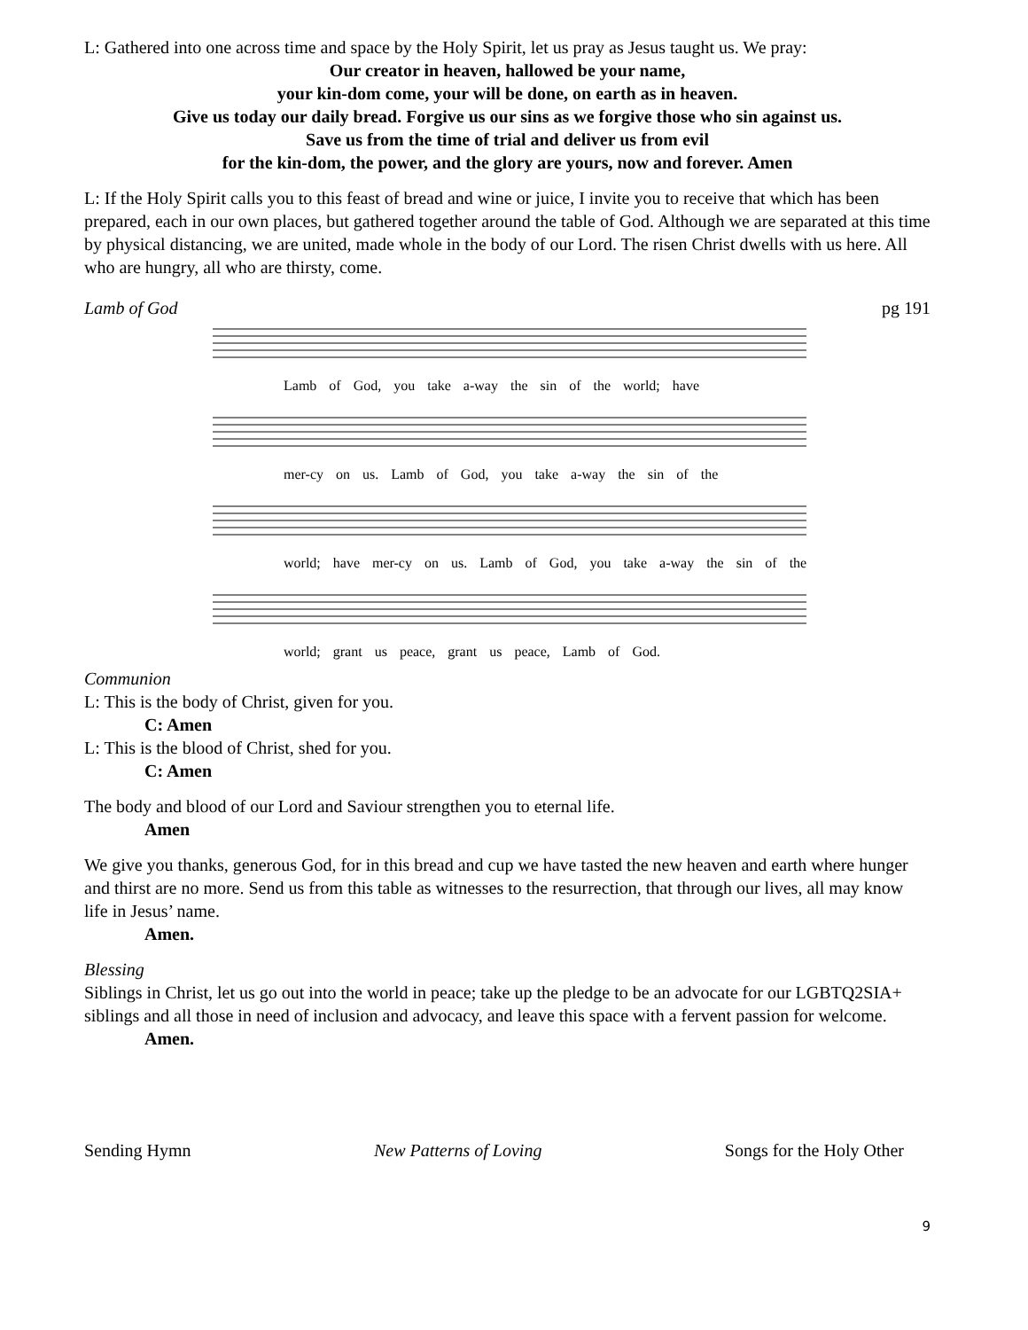L: Gathered into one across time and space by the Holy Spirit, let us pray as Jesus taught us. We pray:
Our creator in heaven, hallowed be your name,
your kin-dom come, your will be done, on earth as in heaven.
Give us today our daily bread. Forgive us our sins as we forgive those who sin against us.
Save us from the time of trial and deliver us from evil
for the kin-dom, the power, and the glory are yours, now and forever. Amen
L: If the Holy Spirit calls you to this feast of bread and wine or juice, I invite you to receive that which has been prepared, each in our own places, but gathered together around the table of God. Although we are separated at this time by physical distancing, we are united, made whole in the body of our Lord. The risen Christ dwells with us here. All who are hungry, all who are thirsty, come.
Lamb of God pg 191
Lamb of God, you take a-way the sin of the world; have
mer-cy on us. Lamb of God, you take a-way the sin of the
world; have mer-cy on us. Lamb of God, you take a-way the sin of the
world; grant us peace, grant us peace, Lamb of God.
Communion
L: This is the body of Christ, given for you.
C: Amen
L: This is the blood of Christ, shed for you.
C: Amen
The body and blood of our Lord and Saviour strengthen you to eternal life.
Amen
We give you thanks, generous God, for in this bread and cup we have tasted the new heaven and earth where hunger and thirst are no more. Send us from this table as witnesses to the resurrection, that through our lives, all may know life in Jesus’ name.
Amen.
Blessing
Siblings in Christ, let us go out into the world in peace; take up the pledge to be an advocate for our LGBTQ2SIA+ siblings and all those in need of inclusion and advocacy, and leave this space with a fervent passion for welcome.
Amen.
Sending Hymn New Patterns of Loving Songs for the Holy Other
9